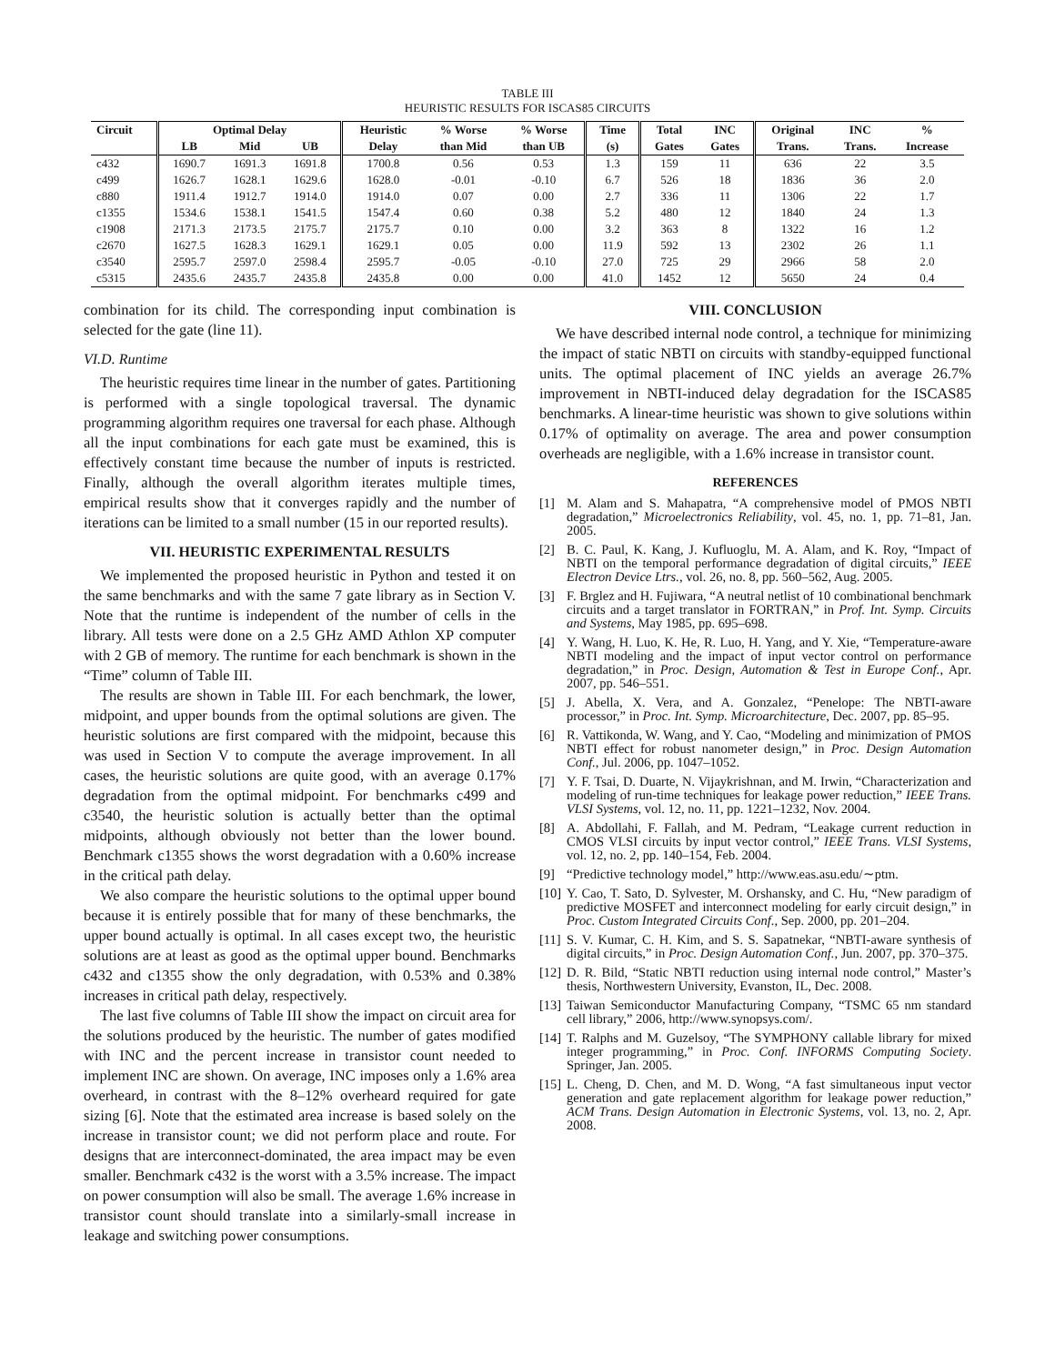TABLE III
HEURISTIC RESULTS FOR ISCAS85 CIRCUITS
| Circuit | Optimal Delay | | | Heuristic | % Worse | % Worse | Time | Total | INC | Original | INC | % |
| --- | --- | --- | --- | --- | --- | --- | --- | --- | --- | --- | --- | --- |
| | LB | Mid | UB | Delay | than Mid | than UB | (s) | Gates | Gates | Trans. | Trans. | Increase |
| c432 | 1690.7 | 1691.3 | 1691.8 | 1700.8 | 0.56 | 0.53 | 1.3 | 159 | 11 | 636 | 22 | 3.5 |
| c499 | 1626.7 | 1628.1 | 1629.6 | 1628.0 | -0.01 | -0.10 | 6.7 | 526 | 18 | 1836 | 36 | 2.0 |
| c880 | 1911.4 | 1912.7 | 1914.0 | 1914.0 | 0.07 | 0.00 | 2.7 | 336 | 11 | 1306 | 22 | 1.7 |
| c1355 | 1534.6 | 1538.1 | 1541.5 | 1547.4 | 0.60 | 0.38 | 5.2 | 480 | 12 | 1840 | 24 | 1.3 |
| c1908 | 2171.3 | 2173.5 | 2175.7 | 2175.7 | 0.10 | 0.00 | 3.2 | 363 | 8 | 1322 | 16 | 1.2 |
| c2670 | 1627.5 | 1628.3 | 1629.1 | 1629.1 | 0.05 | 0.00 | 11.9 | 592 | 13 | 2302 | 26 | 1.1 |
| c3540 | 2595.7 | 2597.0 | 2598.4 | 2595.7 | -0.05 | -0.10 | 27.0 | 725 | 29 | 2966 | 58 | 2.0 |
| c5315 | 2435.6 | 2435.7 | 2435.8 | 2435.8 | 0.00 | 0.00 | 41.0 | 1452 | 12 | 5650 | 24 | 0.4 |
combination for its child. The corresponding input combination is selected for the gate (line 11).
VI.D. Runtime
The heuristic requires time linear in the number of gates. Partitioning is performed with a single topological traversal. The dynamic programming algorithm requires one traversal for each phase. Although all the input combinations for each gate must be examined, this is effectively constant time because the number of inputs is restricted. Finally, although the overall algorithm iterates multiple times, empirical results show that it converges rapidly and the number of iterations can be limited to a small number (15 in our reported results).
VII. HEURISTIC EXPERIMENTAL RESULTS
We implemented the proposed heuristic in Python and tested it on the same benchmarks and with the same 7 gate library as in Section V. Note that the runtime is independent of the number of cells in the library. All tests were done on a 2.5 GHz AMD Athlon XP computer with 2 GB of memory. The runtime for each benchmark is shown in the “Time” column of Table III.
The results are shown in Table III. For each benchmark, the lower, midpoint, and upper bounds from the optimal solutions are given. The heuristic solutions are first compared with the midpoint, because this was used in Section V to compute the average improvement. In all cases, the heuristic solutions are quite good, with an average 0.17% degradation from the optimal midpoint. For benchmarks c499 and c3540, the heuristic solution is actually better than the optimal midpoints, although obviously not better than the lower bound. Benchmark c1355 shows the worst degradation with a 0.60% increase in the critical path delay.
We also compare the heuristic solutions to the optimal upper bound because it is entirely possible that for many of these benchmarks, the upper bound actually is optimal. In all cases except two, the heuristic solutions are at least as good as the optimal upper bound. Benchmarks c432 and c1355 show the only degradation, with 0.53% and 0.38% increases in critical path delay, respectively.
The last five columns of Table III show the impact on circuit area for the solutions produced by the heuristic. The number of gates modified with INC and the percent increase in transistor count needed to implement INC are shown. On average, INC imposes only a 1.6% area overheard, in contrast with the 8–12% overheard required for gate sizing [6]. Note that the estimated area increase is based solely on the increase in transistor count; we did not perform place and route. For designs that are interconnect-dominated, the area impact may be even smaller. Benchmark c432 is the worst with a 3.5% increase. The impact on power consumption will also be small. The average 1.6% increase in transistor count should translate into a similarly-small increase in leakage and switching power consumptions.
VIII. CONCLUSION
We have described internal node control, a technique for minimizing the impact of static NBTI on circuits with standby-equipped functional units. The optimal placement of INC yields an average 26.7% improvement in NBTI-induced delay degradation for the ISCAS85 benchmarks. A linear-time heuristic was shown to give solutions within 0.17% of optimality on average. The area and power consumption overheads are negligible, with a 1.6% increase in transistor count.
REFERENCES
[1] M. Alam and S. Mahapatra, “A comprehensive model of PMOS NBTI degradation,” Microelectronics Reliability, vol. 45, no. 1, pp. 71–81, Jan. 2005.
[2] B. C. Paul, K. Kang, J. Kufluoglu, M. A. Alam, and K. Roy, “Impact of NBTI on the temporal performance degradation of digital circuits,” IEEE Electron Device Ltrs., vol. 26, no. 8, pp. 560–562, Aug. 2005.
[3] F. Brglez and H. Fujiwara, “A neutral netlist of 10 combinational benchmark circuits and a target translator in FORTRAN,” in Prof. Int. Symp. Circuits and Systems, May 1985, pp. 695–698.
[4] Y. Wang, H. Luo, K. He, R. Luo, H. Yang, and Y. Xie, “Temperature-aware NBTI modeling and the impact of input vector control on performance degradation,” in Proc. Design, Automation & Test in Europe Conf., Apr. 2007, pp. 546–551.
[5] J. Abella, X. Vera, and A. Gonzalez, “Penelope: The NBTI-aware processor,” in Proc. Int. Symp. Microarchitecture, Dec. 2007, pp. 85–95.
[6] R. Vattikonda, W. Wang, and Y. Cao, “Modeling and minimization of PMOS NBTI effect for robust nanometer design,” in Proc. Design Automation Conf., Jul. 2006, pp. 1047–1052.
[7] Y. F. Tsai, D. Duarte, N. Vijaykrishnan, and M. Irwin, “Characterization and modeling of run-time techniques for leakage power reduction,” IEEE Trans. VLSI Systems, vol. 12, no. 11, pp. 1221–1232, Nov. 2004.
[8] A. Abdollahi, F. Fallah, and M. Pedram, “Leakage current reduction in CMOS VLSI circuits by input vector control,” IEEE Trans. VLSI Systems, vol. 12, no. 2, pp. 140–154, Feb. 2004.
[9] “Predictive technology model,” http://www.eas.asu.edu/∼ptm.
[10] Y. Cao, T. Sato, D. Sylvester, M. Orshansky, and C. Hu, “New paradigm of predictive MOSFET and interconnect modeling for early circuit design,” in Proc. Custom Integrated Circuits Conf., Sep. 2000, pp. 201–204.
[11] S. V. Kumar, C. H. Kim, and S. S. Sapatnekar, “NBTI-aware synthesis of digital circuits,” in Proc. Design Automation Conf., Jun. 2007, pp. 370–375.
[12] D. R. Bild, “Static NBTI reduction using internal node control,” Master’s thesis, Northwestern University, Evanston, IL, Dec. 2008.
[13] Taiwan Semiconductor Manufacturing Company, “TSMC 65 nm standard cell library,” 2006, http://www.synopsys.com/.
[14] T. Ralphs and M. Guzelsoy, “The SYMPHONY callable library for mixed integer programming,” in Proc. Conf. INFORMS Computing Society. Springer, Jan. 2005.
[15] L. Cheng, D. Chen, and M. D. Wong, “A fast simultaneous input vector generation and gate replacement algorithm for leakage power reduction,” ACM Trans. Design Automation in Electronic Systems, vol. 13, no. 2, Apr. 2008.